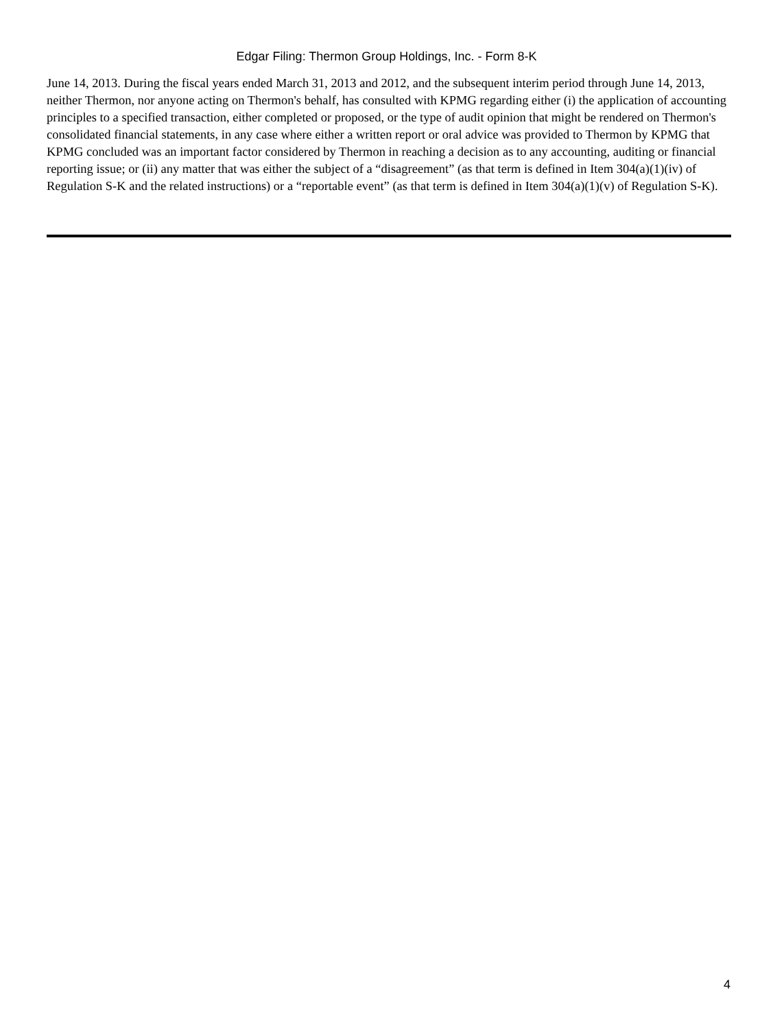Edgar Filing: Thermon Group Holdings, Inc. - Form 8-K
June 14, 2013. During the fiscal years ended March 31, 2013 and 2012, and the subsequent interim period through June 14, 2013, neither Thermon, nor anyone acting on Thermon's behalf, has consulted with KPMG regarding either (i) the application of accounting principles to a specified transaction, either completed or proposed, or the type of audit opinion that might be rendered on Thermon's consolidated financial statements, in any case where either a written report or oral advice was provided to Thermon by KPMG that KPMG concluded was an important factor considered by Thermon in reaching a decision as to any accounting, auditing or financial reporting issue; or (ii) any matter that was either the subject of a “disagreement” (as that term is defined in Item 304(a)(1)(iv) of Regulation S-K and the related instructions) or a “reportable event” (as that term is defined in Item 304(a)(1)(v) of Regulation S-K).
4